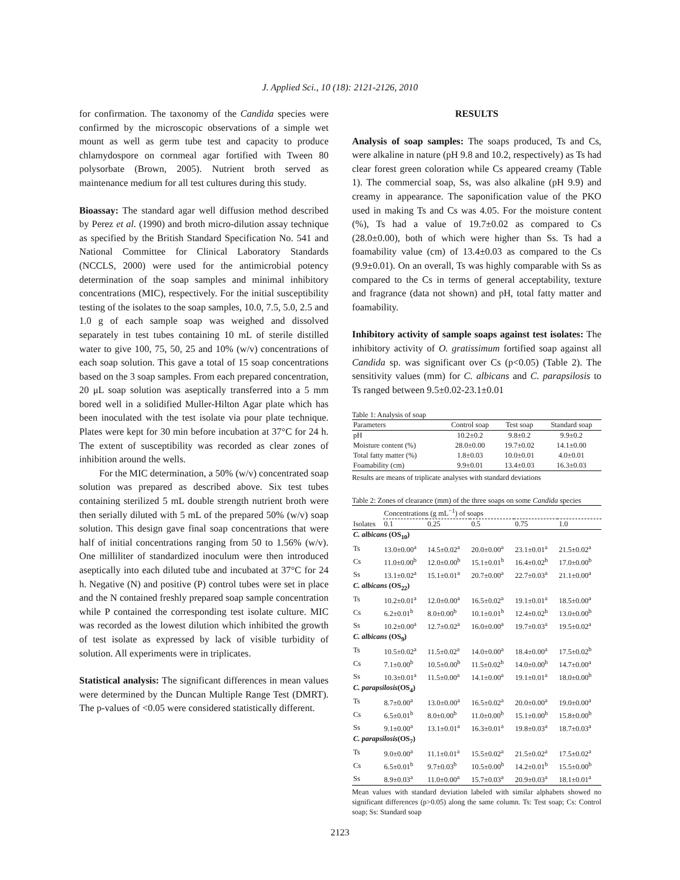J. Applied Sci., 10 (18): 2121-2126, 2010
for confirmation. The taxonomy of the Candida species were confirmed by the microscopic observations of a simple wet mount as well as germ tube test and capacity to produce chlamydospore on cornmeal agar fortified with Tween 80 polysorbate (Brown, 2005). Nutrient broth served as maintenance medium for all test cultures during this study.
Bioassay: The standard agar well diffusion method described by Perez et al. (1990) and broth micro-dilution assay technique as specified by the British Standard Specification No. 541 and National Committee for Clinical Laboratory Standards (NCCLS, 2000) were used for the antimicrobial potency determination of the soap samples and minimal inhibitory concentrations (MIC), respectively. For the initial susceptibility testing of the isolates to the soap samples, 10.0, 7.5, 5.0, 2.5 and 1.0 g of each sample soap was weighed and dissolved separately in test tubes containing 10 mL of sterile distilled water to give 100, 75, 50, 25 and 10% (w/v) concentrations of each soap solution. This gave a total of 15 soap concentrations based on the 3 soap samples. From each prepared concentration, 20 μL soap solution was aseptically transferred into a 5 mm bored well in a solidified Muller-Hilton Agar plate which has been inoculated with the test isolate via pour plate technique. Plates were kept for 30 min before incubation at 37°C for 24 h. The extent of susceptibility was recorded as clear zones of inhibition around the wells.
For the MIC determination, a 50% (w/v) concentrated soap solution was prepared as described above. Six test tubes containing sterilized 5 mL double strength nutrient broth were then serially diluted with 5 mL of the prepared 50% (w/v) soap solution. This design gave final soap concentrations that were half of initial concentrations ranging from 50 to 1.56% (w/v). One milliliter of standardized inoculum were then introduced aseptically into each diluted tube and incubated at 37°C for 24 h. Negative (N) and positive (P) control tubes were set in place and the N contained freshly prepared soap sample concentration while P contained the corresponding test isolate culture. MIC was recorded as the lowest dilution which inhibited the growth of test isolate as expressed by lack of visible turbidity of solution. All experiments were in triplicates.
Statistical analysis: The significant differences in mean values were determined by the Duncan Multiple Range Test (DMRT). The p-values of <0.05 were considered statistically different.
RESULTS
Analysis of soap samples: The soaps produced, Ts and Cs, were alkaline in nature (pH 9.8 and 10.2, respectively) as Ts had clear forest green coloration while Cs appeared creamy (Table 1). The commercial soap, Ss, was also alkaline (pH 9.9) and creamy in appearance. The saponification value of the PKO used in making Ts and Cs was 4.05. For the moisture content (%), Ts had a value of 19.7±0.02 as compared to Cs (28.0±0.00), both of which were higher than Ss. Ts had a foamability value (cm) of 13.4±0.03 as compared to the Cs (9.9±0.01). On an overall, Ts was highly comparable with Ss as compared to the Cs in terms of general acceptability, texture and fragrance (data not shown) and pH, total fatty matter and foamability.
Inhibitory activity of sample soaps against test isolates: The inhibitory activity of O. gratissimum fortified soap against all Candida sp. was significant over Cs (p<0.05) (Table 2). The sensitivity values (mm) for C. albicans and C. parapsilosis to Ts ranged between 9.5±0.02-23.1±0.01
Table 1: Analysis of soap
| Parameters | Control soap | Test soap | Standard soap |
| --- | --- | --- | --- |
| pH | 10.2±0.2 | 9.8±0.2 | 9.9±0.2 |
| Moisture content (%) | 28.0±0.00 | 19.7±0.02 | 14.1±0.00 |
| Total fatty matter (%) | 1.8±0.03 | 10.0±0.01 | 4.0±0.01 |
| Foamability (cm) | 9.9±0.01 | 13.4±0.03 | 16.3±0.03 |
Results are means of triplicate analyses with standard deviations
Table 2: Zones of clearance (mm) of the three soaps on some Candida species
| | Concentrations (g mL<sup>−1</sup>) of soaps | | | | |
| Isolates | 0.1 | 0.25 | 0.5 | 0.75 | 1.0 |
| C. albicans (OS<sub>10</sub>) | | | | | |
| Ts | 13.0±0.00<sup>a</sup> | 14.5±0.02<sup>a</sup> | 20.0±0.00<sup>a</sup> | 23.1±0.01<sup>a</sup> | 21.5±0.02<sup>a</sup> |
| Cs | 11.0±0.00<sup>b</sup> | 12.0±0.00<sup>b</sup> | 15.1±0.01<sup>b</sup> | 16.4±0.02<sup>b</sup> | 17.0±0.00<sup>b</sup> |
| Ss | 13.1±0.02<sup>a</sup> | 15.1±0.01<sup>a</sup> | 20.7±0.00<sup>a</sup> | 22.7±0.03<sup>a</sup> | 21.1±0.00<sup>a</sup> |
| C. albicans (OS<sub>22</sub>) | | | | | |
| Ts | 10.2±0.01<sup>a</sup> | 12.0±0.00<sup>a</sup> | 16.5±0.02<sup>a</sup> | 19.1±0.01<sup>a</sup> | 18.5±0.00<sup>a</sup> |
| Cs | 6.2±0.01<sup>b</sup> | 8.0±0.00<sup>b</sup> | 10.1±0.01<sup>b</sup> | 12.4±0.02<sup>b</sup> | 13.0±0.00<sup>b</sup> |
| Ss | 10.2±0.00<sup>a</sup> | 12.7±0.02<sup>a</sup> | 16.0±0.00<sup>a</sup> | 19.7±0.03<sup>a</sup> | 19.5±0.02<sup>a</sup> |
| C. albicans (OS<sub>9</sub>) | | | | | |
| Ts | 10.5±0.02<sup>a</sup> | 11.5±0.02<sup>a</sup> | 14.0±0.00<sup>a</sup> | 18.4±0.00<sup>a</sup> | 17.5±0.02<sup>b</sup> |
| Cs | 7.1±0.00<sup>b</sup> | 10.5±0.00<sup>b</sup> | 11.5±0.02<sup>b</sup> | 14.0±0.00<sup>b</sup> | 14.7±0.00<sup>a</sup> |
| Ss | 10.3±0.01<sup>a</sup> | 11.5±0.00<sup>a</sup> | 14.1±0.00<sup>a</sup> | 19.1±0.01<sup>a</sup> | 18.0±0.00<sup>b</sup> |
| C. parapsilosis (OS<sub>4</sub>) | | | | | |
| Ts | 8.7±0.00<sup>a</sup> | 13.0±0.00<sup>a</sup> | 16.5±0.02<sup>a</sup> | 20.0±0.00<sup>a</sup> | 19.0±0.00<sup>a</sup> |
| Cs | 6.5±0.01<sup>b</sup> | 8.0±0.00<sup>b</sup> | 11.0±0.00<sup>b</sup> | 15.1±0.00<sup>b</sup> | 15.8±0.00<sup>b</sup> |
| Ss | 9.1±0.00<sup>a</sup> | 13.1±0.01<sup>a</sup> | 16.3±0.01<sup>a</sup> | 19.8±0.03<sup>a</sup> | 18.7±0.03<sup>a</sup> |
| C. parapsilosis (OS<sub>7</sub>) | | | | | |
| Ts | 9.0±0.00<sup>a</sup> | 11.1±0.01<sup>a</sup> | 15.5±0.02<sup>a</sup> | 21.5±0.02<sup>a</sup> | 17.5±0.02<sup>a</sup> |
| Cs | 6.5±0.01<sup>b</sup> | 9.7±0.03<sup>b</sup> | 10.5±0.00<sup>b</sup> | 14.2±0.01<sup>b</sup> | 15.5±0.00<sup>b</sup> |
| Ss | 8.9±0.03<sup>a</sup> | 11.0±0.00<sup>a</sup> | 15.7±0.03<sup>a</sup> | 20.9±0.03<sup>a</sup> | 18.1±0.01<sup>a</sup> |
Mean values with standard deviation labeled with similar alphabets showed no significant differences (p>0.05) along the same column. Ts: Test soap; Cs: Control soap; Ss: Standard soap
2123